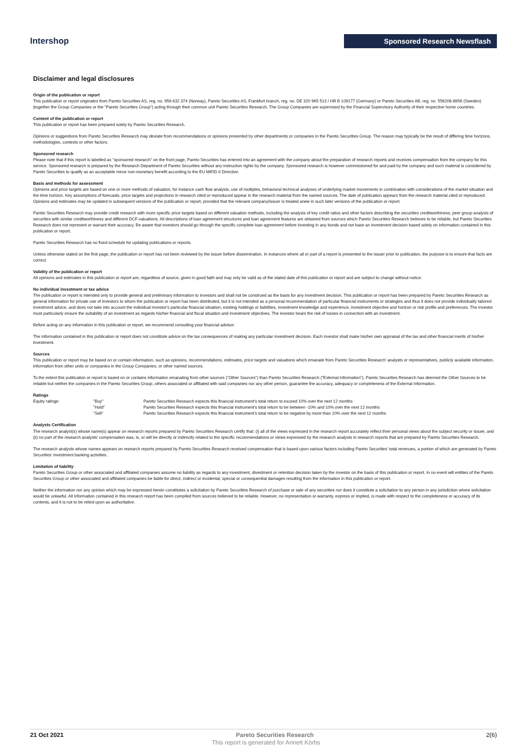Intershop
Sponsored Research Newsflash
Disclaimer and legal disclosures
Origin of the publication or report
This publication or report originates from Pareto Securities AS, reg. no. 956 632 374 (Norway), Pareto Securities AS, Frankfurt branch, reg. no. DE 320 965 513 / HR B 109177 (Germany) or Pareto Securities AB, reg. no. 556206-8956 (Sweden) (together the Group Companies or the "Pareto Securities Group") acting through their common unit Pareto Securities Research. The Group Companies are supervised by the Financial Supervisory Authority of their respective home countries.
Content of the publication or report
This publication or report has been prepared solely by Pareto Securities Research.
Opinions or suggestions from Pareto Securities Research may deviate from recommendations or opinions presented by other departments or companies in the Pareto Securities Group. The reason may typically be the result of differing time horizons, methodologies, contexts or other factors.
Sponsored research
Please note that if this report is labelled as "sponsored research" on the front page, Pareto Securities has entered into an agreement with the company about the preparation of research reports and receives compensation from the company for this service. Sponsored research is prepared by the Research Department of Pareto Securities without any instruction rights by the company. Sponsored research is however commissioned for and paid by the company and such material is considered by Pareto Securities to qualify as an acceptable minor non-monetary benefit according to the EU MiFID II Directive.
Basis and methods for assessment
Opinions and price targets are based on one or more methods of valuation, for instance cash flow analysis, use of multiples, behavioral technical analyses of underlying market movements in combination with considerations of the market situation and the time horizon. Key assumptions of forecasts, price targets and projections in research cited or reproduced appear in the research material from the named sources. The date of publication appears from the research material cited or reproduced. Opinions and estimates may be updated in subsequent versions of the publication or report, provided that the relevant company/issuer is treated anew in such later versions of the publication or report.
Pareto Securities Research may provide credit research with more specific price targets based on different valuation methods, including the analysis of key credit ratios and other factors describing the securities creditworthiness, peer group analysis of securities with similar creditworthiness and different DCF-valuations. All descriptions of loan agreement structures and loan agreement features are obtained from sources which Pareto Securities Research believes to be reliable, but Pareto Securities Research does not represent or warrant their accuracy. Be aware that investors should go through the specific complete loan agreement before investing in any bonds and not base an investment decision based solely on information contained in this publication or report.
Pareto Securities Research has no fixed schedule for updating publications or reports.
Unless otherwise stated on the first page, the publication or report has not been reviewed by the issuer before dissemination. In instances where all or part of a report is presented to the issuer prior to publication, the purpose is to ensure that facts are correct.
Validity of the publication or report
All opinions and estimates in this publication or report are, regardless of source, given in good faith and may only be valid as of the stated date of this publication or report and are subject to change without notice.
No individual investment or tax advice
The publication or report is intended only to provide general and preliminary information to investors and shall not be construed as the basis for any investment decision. This publication or report has been prepared by Pareto Securities Research as general information for private use of investors to whom the publication or report has been distributed, but it is not intended as a personal recommendation of particular financial instruments or strategies and thus it does not provide individually tailored investment advice, and does not take into account the individual investor's particular financial situation, existing holdings or liabilities, investment knowledge and experience, investment objective and horizon or risk profile and preferences. The investor must particularly ensure the suitability of an investment as regards his/her financial and fiscal situation and investment objectives. The investor bears the risk of losses in connection with an investment.
Before acting on any information in this publication or report, we recommend consulting your financial advisor.
The information contained in this publication or report does not constitute advice on the tax consequences of making any particular investment decision. Each investor shall make his/her own appraisal of the tax and other financial merits of his/her investment.
Sources
This publication or report may be based on or contain information, such as opinions, recommendations, estimates, price targets and valuations which emanate from Pareto Securities Research' analysts or representatives, publicly available information, information from other units or companies in the Group Companies, or other named sources.
To the extent this publication or report is based on or contains information emanating from other sources ("Other Sources") than Pareto Securities Research ("External Information"), Pareto Securities Research has deemed the Other Sources to be reliable but neither the companies in the Pareto Securities Group, others associated or affiliated with said companies nor any other person, guarantee the accuracy, adequacy or completeness of the External Information.
Ratings
| Equity ratings: | "Buy" | Pareto Securities Research expects this financial instrument's total return to exceed 10% over the next 12 months |
| | "Hold" | Pareto Securities Research expects this financial instrument's total return to be between -10% and 10% over the next 12 months |
| | "Sell" | Pareto Securities Research expects this financial instrument's total return to be negative by more than 10% over the next 12 months |
Analysts Certification
The research analyst(s) whose name(s) appear on research reports prepared by Pareto Securities Research certify that: (i) all of the views expressed in the research report accurately reflect their personal views about the subject security or issuer, and (ii) no part of the research analysts' compensation was, is, or will be directly or indirectly related to the specific recommendations or views expressed by the research analysts in research reports that are prepared by Pareto Securities Research.
The research analysts whose names appears on research reports prepared by Pareto Securities Research received compensation that is based upon various factors including Pareto Securities' total revenues, a portion of which are generated by Pareto Securities' investment banking activities.
Limitation of liability
Pareto Securities Group or other associated and affiliated companies assume no liability as regards to any investment, divestment or retention decision taken by the investor on the basis of this publication or report. In no event will entities of the Pareto Securities Group or other associated and affiliated companies be liable for direct, indirect or incidental, special or consequential damages resulting from the information in this publication or report.
Neither the information nor any opinion which may be expressed herein constitutes a solicitation by Pareto Securities Research of purchase or sale of any securities nor does it constitute a solicitation to any person in any jurisdiction where solicitation would be unlawful. All information contained in this research report has been compiled from sources believed to be reliable. However, no representation or warranty, express or implied, is made with respect to the completeness or accuracy of its contents, and it is not to be relied upon as authoritative.
21 Oct 2021 Pareto Securities Research 2(6)
This report is generated for Annett Körbs